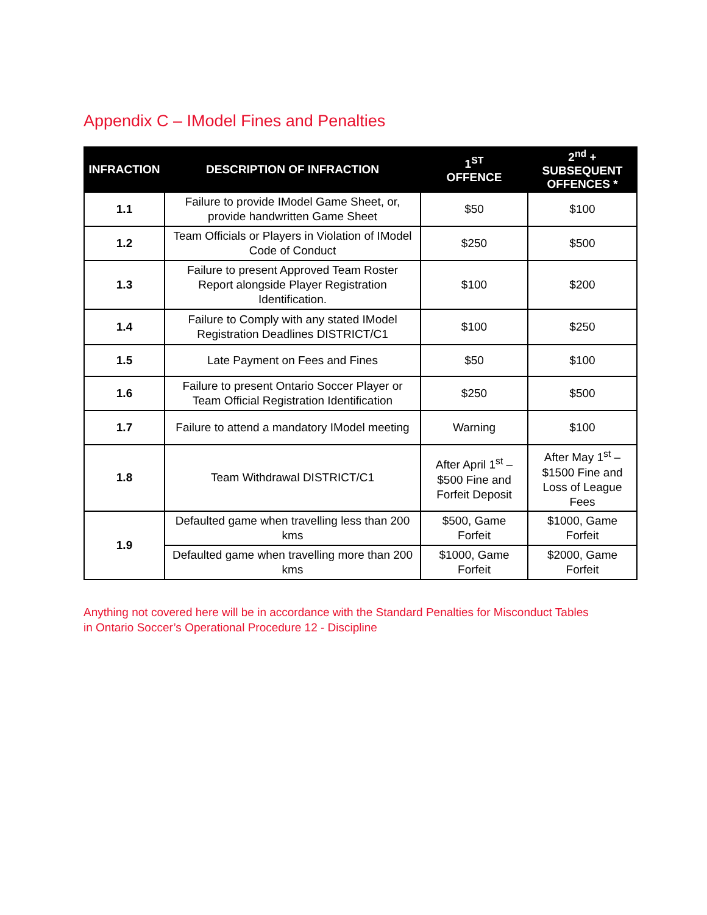Appendix C – IModel Fines and Penalties
| INFRACTION | DESCRIPTION OF INFRACTION | 1<sup>ST</sup> OFFENCE | 2<sup>nd</sup> + SUBSEQUENT OFFENCES * |
| --- | --- | --- | --- |
| 1.1 | Failure to provide IModel Game Sheet, or, provide handwritten Game Sheet | $50 | $100 |
| 1.2 | Team Officials or Players in Violation of IModel Code of Conduct | $250 | $500 |
| 1.3 | Failure to present Approved Team Roster Report alongside Player Registration Identification. | $100 | $200 |
| 1.4 | Failure to Comply with any stated IModel Registration Deadlines DISTRICT/C1 | $100 | $250 |
| 1.5 | Late Payment on Fees and Fines | $50 | $100 |
| 1.6 | Failure to present Ontario Soccer Player or Team Official Registration Identification | $250 | $500 |
| 1.7 | Failure to attend a mandatory IModel meeting | Warning | $100 |
| 1.8 | Team Withdrawal DISTRICT/C1 | After April 1<sup>st</sup> – $500 Fine and Forfeit Deposit | After May 1<sup>st</sup> – $1500 Fine and Loss of League Fees |
| 1.9 | Defaulted game when travelling less than 200 kms | $500, Game Forfeit | $1000, Game Forfeit |
| | Defaulted game when travelling more than 200 kms | $1000, Game Forfeit | $2000, Game Forfeit |
Anything not covered here will be in accordance with the Standard Penalties for Misconduct Tables
in Ontario Soccer’s Operational Procedure 12 - Discipline